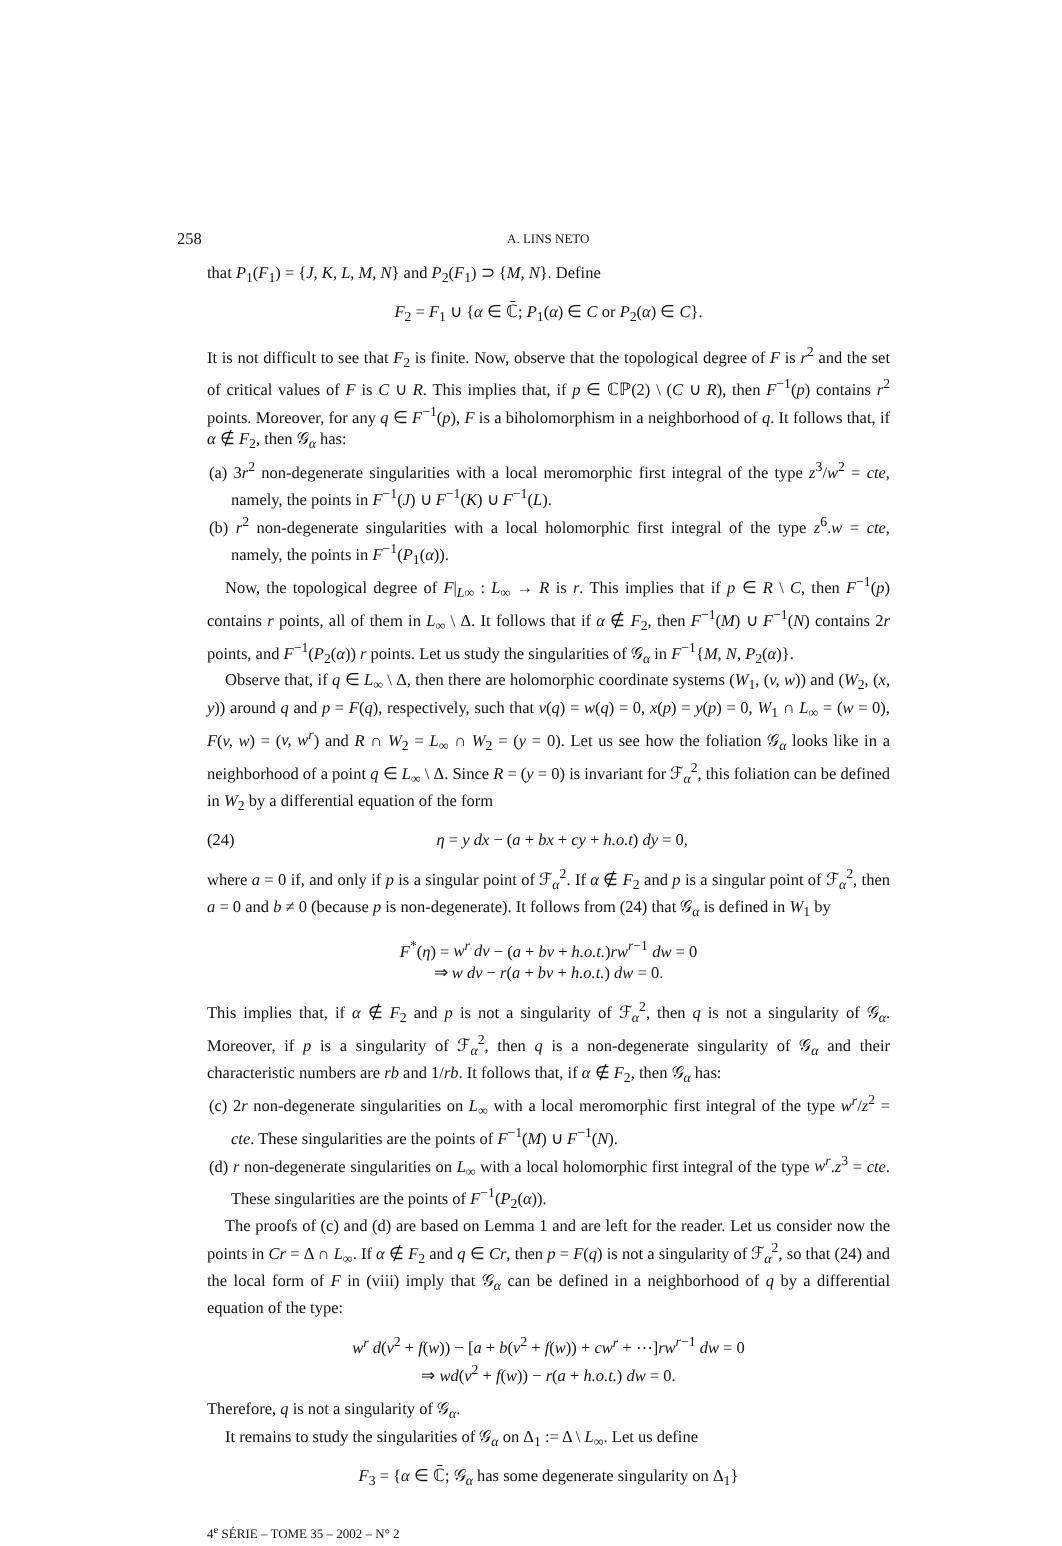258 A. LINS NETO
that P<sub>1</sub>(F<sub>1</sub>) = {J, K, L, M, N} and P<sub>2</sub>(F<sub>1</sub>) ⊃ {M, N}. Define
F<sub>2</sub> = F<sub>1</sub> ∪ {α ∈ ℂ̄; P<sub>1</sub>(α) ∈ C or P<sub>2</sub>(α) ∈ C}.
It is not difficult to see that F<sub>2</sub> is finite. Now, observe that the topological degree of F is r<sup>2</sup> and the set of critical values of F is C ∪ R. This implies that, if p ∈ ℂℙ(2) \ (C ∪ R), then F<sup>−1</sup>(p) contains r<sup>2</sup> points. Moreover, for any q ∈ F<sup>−1</sup>(p), F is a biholomorphism in a neighborhood of q. It follows that, if α ∉ F<sub>2</sub>, then 𝒢<sub>α</sub> has:
(a) 3r<sup>2</sup> non-degenerate singularities with a local meromorphic first integral of the type z<sup>3</sup>/w<sup>2</sup> = cte, namely, the points in F<sup>−1</sup>(J) ∪ F<sup>−1</sup>(K) ∪ F<sup>−1</sup>(L).
(b) r<sup>2</sup> non-degenerate singularities with a local holomorphic first integral of the type z<sup>6</sup>.w = cte, namely, the points in F<sup>−1</sup>(P<sub>1</sub>(α)).
Now, the topological degree of F|<sub>L∞</sub> : L<sub>∞</sub> → R is r. This implies that if p ∈ R \ C, then F<sup>−1</sup>(p) contains r points, all of them in L<sub>∞</sub> \ Δ. It follows that if α ∉ F<sub>2</sub>, then F<sup>−1</sup>(M) ∪ F<sup>−1</sup>(N) contains 2r points, and F<sup>−1</sup>(P<sub>2</sub>(α)) r points. Let us study the singularities of 𝒢<sub>α</sub> in F<sup>−1</sup>{M, N, P<sub>2</sub>(α)}.
Observe that, if q ∈ L<sub>∞</sub> \ Δ, then there are holomorphic coordinate systems (W<sub>1</sub>, (v, w)) and (W<sub>2</sub>, (x, y)) around q and p = F(q), respectively, such that v(q) = w(q) = 0, x(p) = y(p) = 0, W<sub>1</sub> ∩ L<sub>∞</sub> = (w = 0), F(v, w) = (v, w<sup>r</sup>) and R ∩ W<sub>2</sub> = L<sub>∞</sub> ∩ W<sub>2</sub> = (y = 0). Let us see how the foliation 𝒢<sub>α</sub> looks like in a neighborhood of a point q ∈ L<sub>∞</sub> \ Δ. Since R = (y = 0) is invariant for ℱ<sub>α</sub><sup>2</sup>, this foliation can be defined in W<sub>2</sub> by a differential equation of the form
(24) η = y dx − (a + bx + cy + h.o.t) dy = 0,
where a = 0 if, and only if p is a singular point of ℱ<sub>α</sub><sup>2</sup>. If α ∉ F<sub>2</sub> and p is a singular point of ℱ<sub>α</sub><sup>2</sup>, then a = 0 and b ≠ 0 (because p is non-degenerate). It follows from (24) that 𝒢<sub>α</sub> is defined in W<sub>1</sub> by
F<sup>*</sup>(η) = w<sup>r</sup> dv − (a + bv + h.o.t.)rw<sup>r−1</sup> dw = 0
⇒ w dv − r(a + bv + h.o.t.) dw = 0.
This implies that, if α ∉ F<sub>2</sub> and p is not a singularity of ℱ<sub>α</sub><sup>2</sup>, then q is not a singularity of 𝒢<sub>α</sub>. Moreover, if p is a singularity of ℱ<sub>α</sub><sup>2</sup>, then q is a non-degenerate singularity of 𝒢<sub>α</sub> and their characteristic numbers are rb and 1/rb. It follows that, if α ∉ F<sub>2</sub>, then 𝒢<sub>α</sub> has:
(c) 2r non-degenerate singularities on L<sub>∞</sub> with a local meromorphic first integral of the type w<sup>r</sup>/z<sup>2</sup> = cte. These singularities are the points of F<sup>−1</sup>(M) ∪ F<sup>−1</sup>(N).
(d) r non-degenerate singularities on L<sub>∞</sub> with a local holomorphic first integral of the type w<sup>r</sup>.z<sup>3</sup> = cte. These singularities are the points of F<sup>−1</sup>(P<sub>2</sub>(α)).
The proofs of (c) and (d) are based on Lemma 1 and are left for the reader. Let us consider now the points in Cr = Δ ∩ L<sub>∞</sub>. If α ∉ F<sub>2</sub> and q ∈ Cr, then p = F(q) is not a singularity of ℱ<sub>α</sub><sup>2</sup>, so that (24) and the local form of F in (viii) imply that 𝒢<sub>α</sub> can be defined in a neighborhood of q by a differential equation of the type:
w<sup>r</sup> d(v<sup>2</sup> + f(w)) − [a + b(v<sup>2</sup> + f(w)) + cw<sup>r</sup> + ⋯]rw<sup>r−1</sup> dw = 0
⇒ wd(v<sup>2</sup> + f(w)) − r(a + h.o.t.) dw = 0.
Therefore, q is not a singularity of 𝒢<sub>α</sub>.
It remains to study the singularities of 𝒢<sub>α</sub> on Δ<sub>1</sub> := Δ \ L<sub>∞</sub>. Let us define
F<sub>3</sub> = {α ∈ ℂ̄; 𝒢<sub>α</sub> has some degenerate singularity on Δ<sub>1</sub>}
4<sup>e</sup> SÉRIE – TOME 35 – 2002 – N° 2